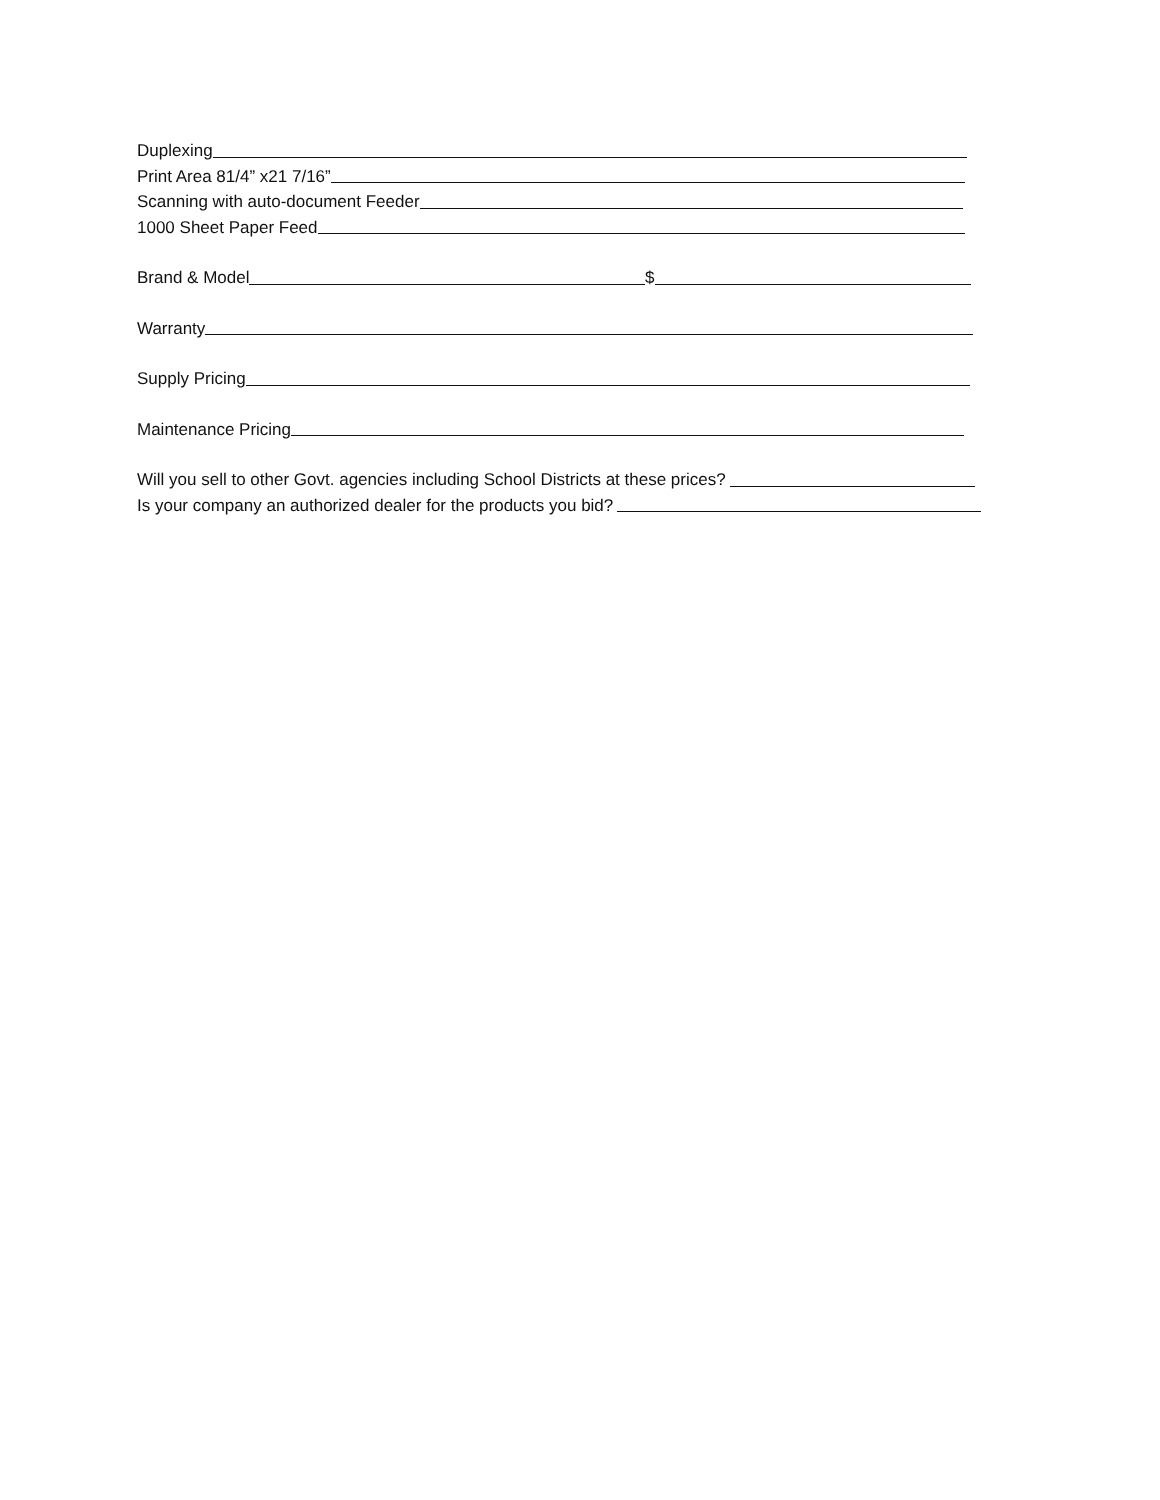Duplexing
Print Area 81/4” x21 7/16”
Scanning with auto-document Feeder
1000 Sheet Paper Feed
Brand & Model $
Warranty
Supply Pricing
Maintenance Pricing
Will you sell to other Govt. agencies including School Districts at these prices?
Is your company an authorized dealer for the products you bid?